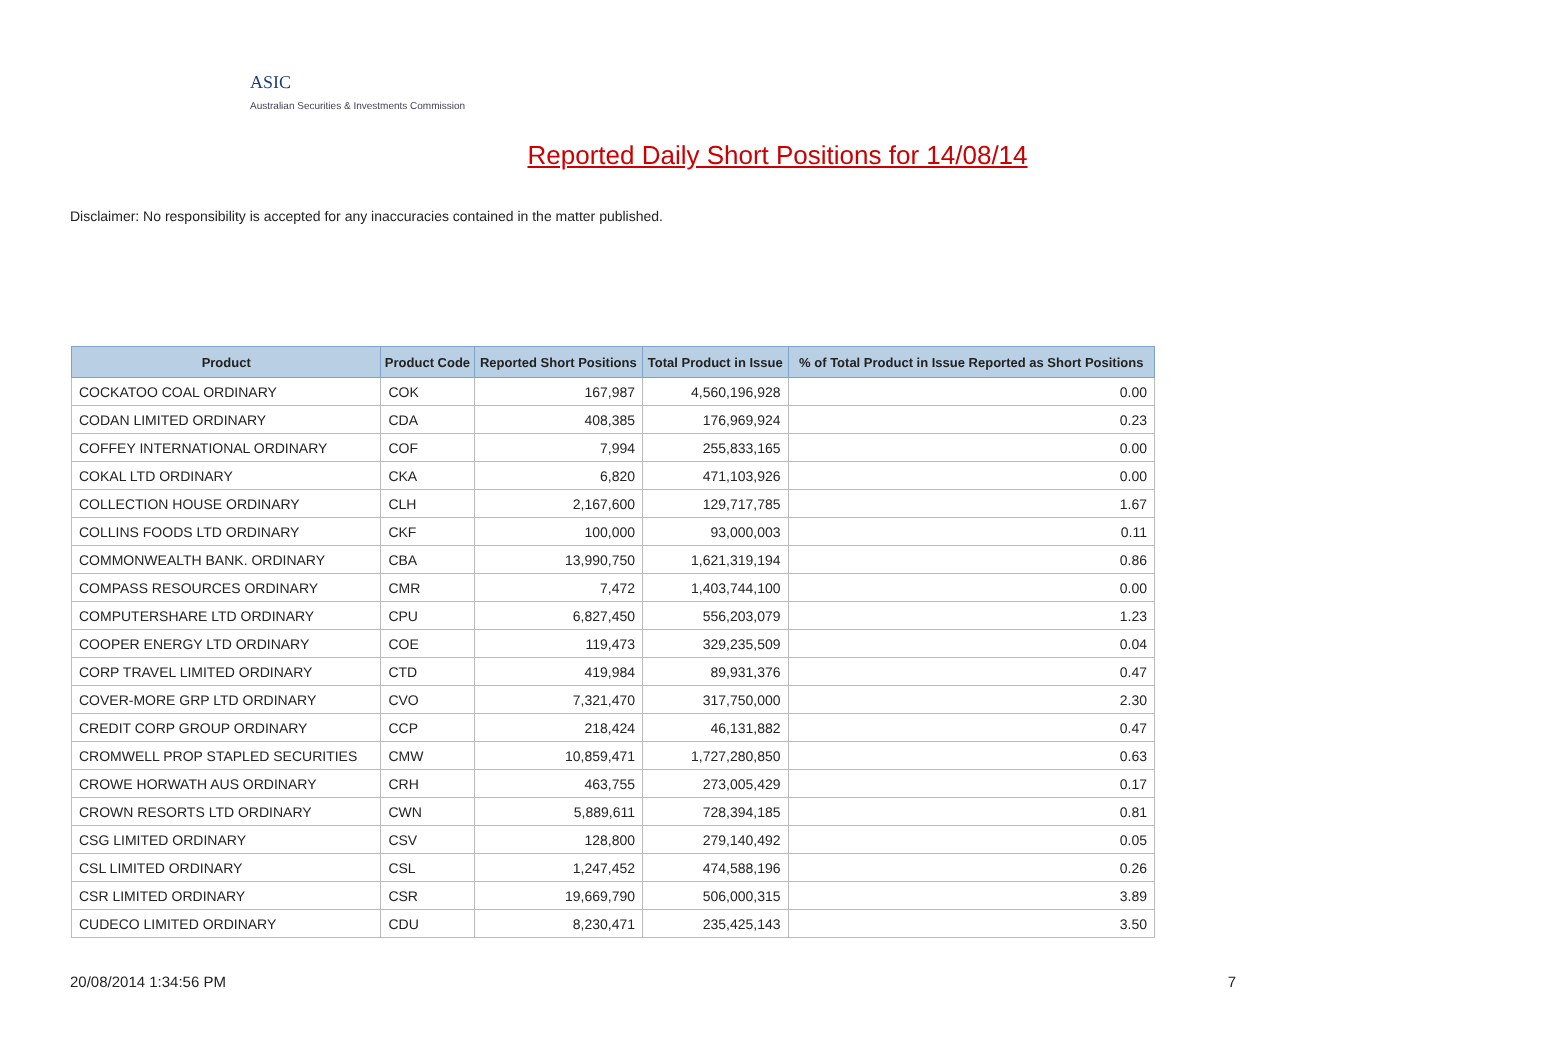ASIC
Australian Securities & Investments Commission
Reported Daily Short Positions for 14/08/14
Disclaimer: No responsibility is accepted for any inaccuracies contained in the matter published.
| Product | Product Code | Reported Short Positions | Total Product in Issue | % of Total Product in Issue Reported as Short Positions |
| --- | --- | --- | --- | --- |
| COCKATOO COAL ORDINARY | COK | 167,987 | 4,560,196,928 | 0.00 |
| CODAN LIMITED ORDINARY | CDA | 408,385 | 176,969,924 | 0.23 |
| COFFEY INTERNATIONAL ORDINARY | COF | 7,994 | 255,833,165 | 0.00 |
| COKAL LTD ORDINARY | CKA | 6,820 | 471,103,926 | 0.00 |
| COLLECTION HOUSE ORDINARY | CLH | 2,167,600 | 129,717,785 | 1.67 |
| COLLINS FOODS LTD ORDINARY | CKF | 100,000 | 93,000,003 | 0.11 |
| COMMONWEALTH BANK. ORDINARY | CBA | 13,990,750 | 1,621,319,194 | 0.86 |
| COMPASS RESOURCES ORDINARY | CMR | 7,472 | 1,403,744,100 | 0.00 |
| COMPUTERSHARE LTD ORDINARY | CPU | 6,827,450 | 556,203,079 | 1.23 |
| COOPER ENERGY LTD ORDINARY | COE | 119,473 | 329,235,509 | 0.04 |
| CORP TRAVEL LIMITED ORDINARY | CTD | 419,984 | 89,931,376 | 0.47 |
| COVER-MORE GRP LTD ORDINARY | CVO | 7,321,470 | 317,750,000 | 2.30 |
| CREDIT CORP GROUP ORDINARY | CCP | 218,424 | 46,131,882 | 0.47 |
| CROMWELL PROP STAPLED SECURITIES | CMW | 10,859,471 | 1,727,280,850 | 0.63 |
| CROWE HORWATH AUS ORDINARY | CRH | 463,755 | 273,005,429 | 0.17 |
| CROWN RESORTS LTD ORDINARY | CWN | 5,889,611 | 728,394,185 | 0.81 |
| CSG LIMITED ORDINARY | CSV | 128,800 | 279,140,492 | 0.05 |
| CSL LIMITED ORDINARY | CSL | 1,247,452 | 474,588,196 | 0.26 |
| CSR LIMITED ORDINARY | CSR | 19,669,790 | 506,000,315 | 3.89 |
| CUDECO LIMITED ORDINARY | CDU | 8,230,471 | 235,425,143 | 3.50 |
20/08/2014 1:34:56 PM 7